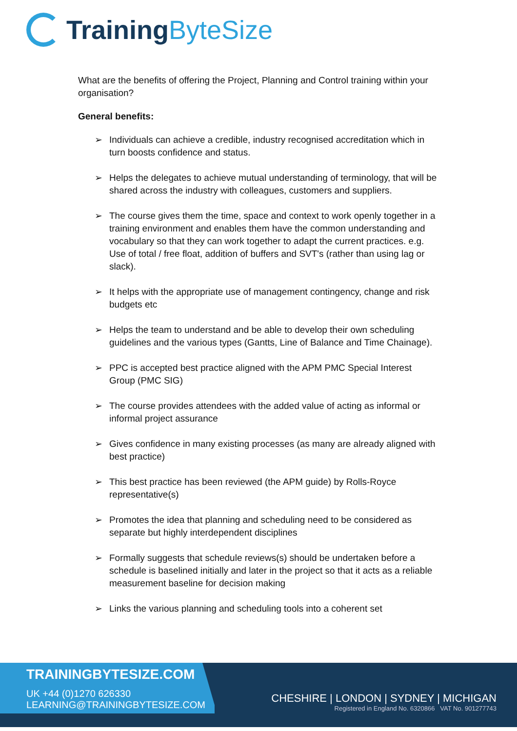Training ByteSize
What are the benefits of offering the Project, Planning and Control training within your organisation?
General benefits:
➢ Individuals can achieve a credible, industry recognised accreditation which in turn boosts confidence and status.
➢ Helps the delegates to achieve mutual understanding of terminology, that will be shared across the industry with colleagues, customers and suppliers.
➢ The course gives them the time, space and context to work openly together in a training environment and enables them have the common understanding and vocabulary so that they can work together to adapt the current practices. e.g. Use of total / free float, addition of buffers and SVT's (rather than using lag or slack).
➢ It helps with the appropriate use of management contingency, change and risk budgets etc
➢ Helps the team to understand and be able to develop their own scheduling guidelines and the various types (Gantts, Line of Balance and Time Chainage).
➢ PPC is accepted best practice aligned with the APM PMC Special Interest Group (PMC SIG)
➢ The course provides attendees with the added value of acting as informal or informal project assurance
➢ Gives confidence in many existing processes (as many are already aligned with best practice)
➢ This best practice has been reviewed (the APM guide) by Rolls-Royce representative(s)
➢ Promotes the idea that planning and scheduling need to be considered as separate but highly interdependent disciplines
➢ Formally suggests that schedule reviews(s) should be undertaken before a schedule is baselined initially and later in the project so that it acts as a reliable measurement baseline for decision making
➢ Links the various planning and scheduling tools into a coherent set
TRAININGBYTESIZE.COM
UK +44 (0)1270 626330
LEARNING@TRAININGBYTESIZE.COM
CHESHIRE | LONDON | SYDNEY | MICHIGAN
Registered in England No. 6320866 VAT No. 901277743